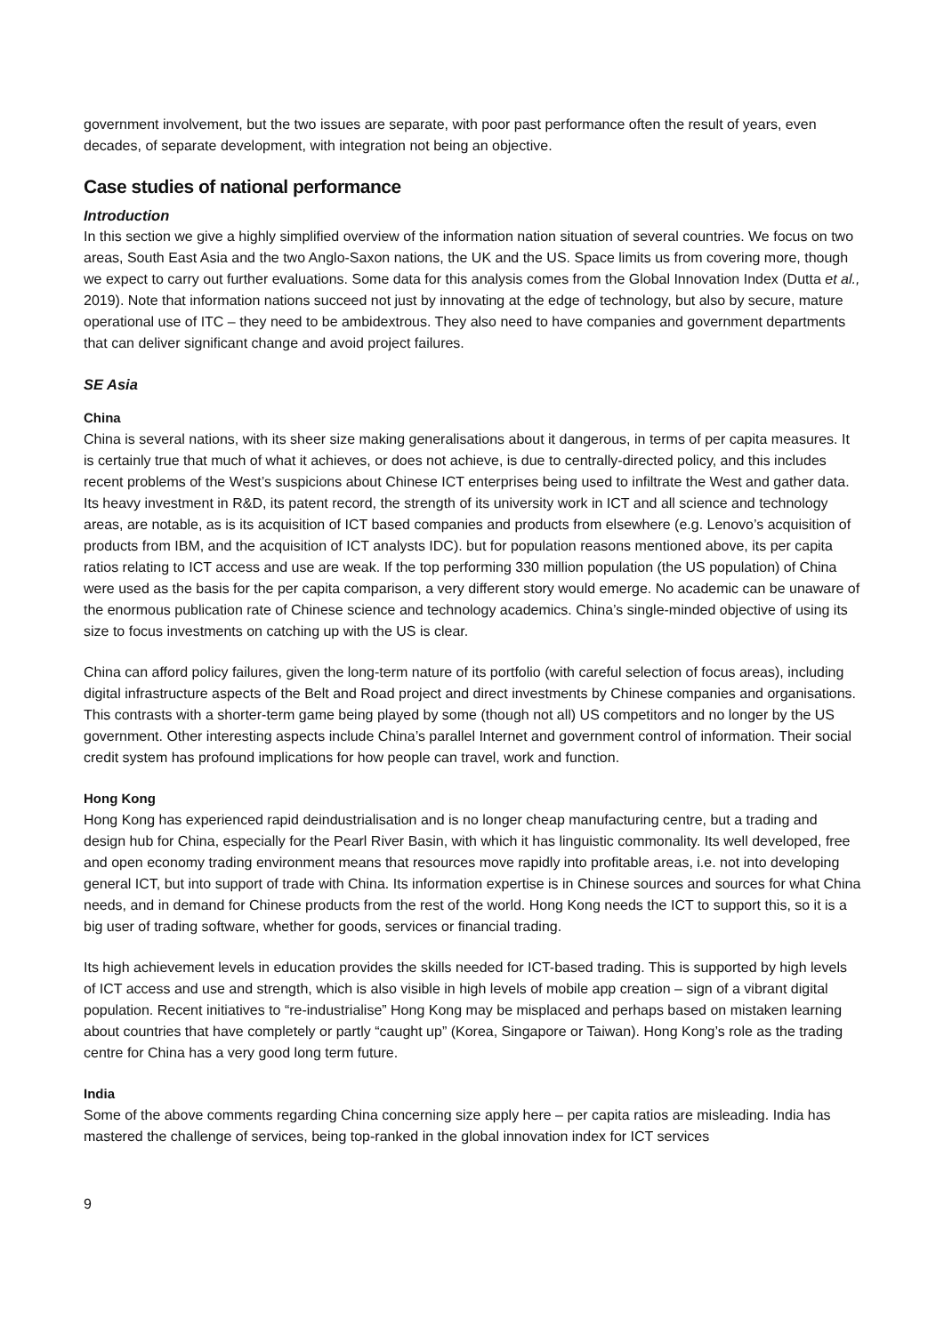government involvement, but the two issues are separate, with poor past performance often the result of years, even decades, of separate development, with integration not being an objective.
Case studies of national performance
Introduction
In this section we give a highly simplified overview of the information nation situation of several countries. We focus on two areas, South East Asia and the two Anglo-Saxon nations, the UK and the US. Space limits us from covering more, though we expect to carry out further evaluations. Some data for this analysis comes from the Global Innovation Index (Dutta et al., 2019). Note that information nations succeed not just by innovating at the edge of technology, but also by secure, mature operational use of ITC – they need to be ambidextrous. They also need to have companies and government departments that can deliver significant change and avoid project failures.
SE Asia
China
China is several nations, with its sheer size making generalisations about it dangerous, in terms of per capita measures. It is certainly true that much of what it achieves, or does not achieve, is due to centrally-directed policy, and this includes recent problems of the West’s suspicions about Chinese ICT enterprises being used to infiltrate the West and gather data. Its heavy investment in R&D, its patent record, the strength of its university work in ICT and all science and technology areas, are notable, as is its acquisition of ICT based companies and products from elsewhere (e.g. Lenovo’s acquisition of products from IBM, and the acquisition of ICT analysts IDC). but for population reasons mentioned above, its per capita ratios relating to ICT access and use are weak. If the top performing 330 million population (the US population) of China were used as the basis for the per capita comparison, a very different story would emerge. No academic can be unaware of the enormous publication rate of Chinese science and technology academics. China’s single-minded objective of using its size to focus investments on catching up with the US is clear.
China can afford policy failures, given the long-term nature of its portfolio (with careful selection of focus areas), including digital infrastructure aspects of the Belt and Road project and direct investments by Chinese companies and organisations. This contrasts with a shorter-term game being played by some (though not all) US competitors and no longer by the US government. Other interesting aspects include China’s parallel Internet and government control of information. Their social credit system has profound implications for how people can travel, work and function.
Hong Kong
Hong Kong has experienced rapid deindustrialisation and is no longer cheap manufacturing centre, but a trading and design hub for China, especially for the Pearl River Basin, with which it has linguistic commonality. Its well developed, free and open economy trading environment means that resources move rapidly into profitable areas, i.e. not into developing general ICT, but into support of trade with China. Its information expertise is in Chinese sources and sources for what China needs, and in demand for Chinese products from the rest of the world. Hong Kong needs the ICT to support this, so it is a big user of trading software, whether for goods, services or financial trading.
Its high achievement levels in education provides the skills needed for ICT-based trading. This is supported by high levels of ICT access and use and strength, which is also visible in high levels of mobile app creation – sign of a vibrant digital population. Recent initiatives to “re-industrialise” Hong Kong may be misplaced and perhaps based on mistaken learning about countries that have completely or partly “caught up” (Korea, Singapore or Taiwan). Hong Kong’s role as the trading centre for China has a very good long term future.
India
Some of the above comments regarding China concerning size apply here – per capita ratios are misleading. India has mastered the challenge of services, being top-ranked in the global innovation index for ICT services
9